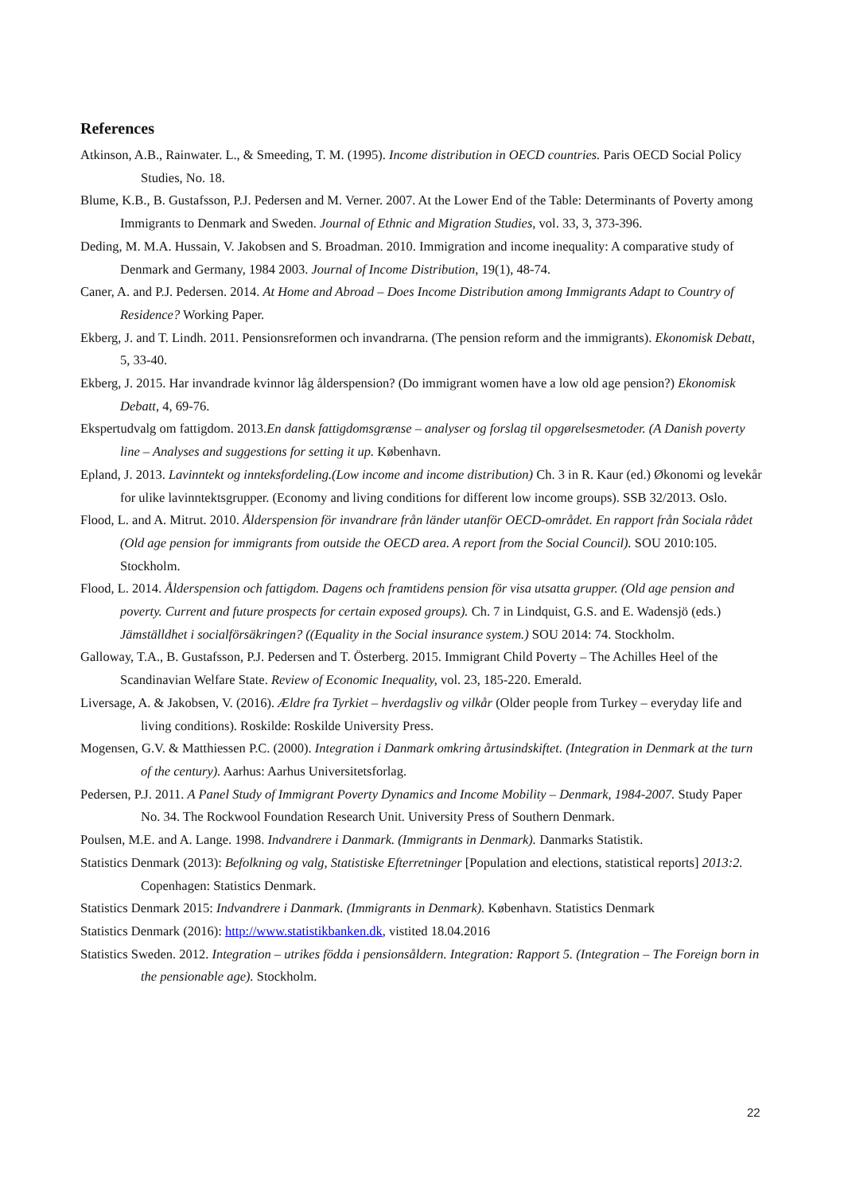References
Atkinson, A.B., Rainwater. L., & Smeeding, T. M. (1995). Income distribution in OECD countries. Paris OECD Social Policy Studies, No. 18.
Blume, K.B., B. Gustafsson, P.J. Pedersen and M. Verner. 2007. At the Lower End of the Table: Determinants of Poverty among Immigrants to Denmark and Sweden. Journal of Ethnic and Migration Studies, vol. 33, 3, 373-396.
Deding, M. M.A. Hussain, V. Jakobsen and S. Broadman. 2010. Immigration and income inequality: A comparative study of Denmark and Germany, 1984 2003. Journal of Income Distribution, 19(1), 48-74.
Caner, A. and P.J. Pedersen. 2014. At Home and Abroad – Does Income Distribution among Immigrants Adapt to Country of Residence? Working Paper.
Ekberg, J. and T. Lindh. 2011. Pensionsreformen och invandrarna. (The pension reform and the immigrants). Ekonomisk Debatt, 5, 33-40.
Ekberg, J. 2015. Har invandrade kvinnor låg ålderspension? (Do immigrant women have a low old age pension?) Ekonomisk Debatt, 4, 69-76.
Ekspertudvalg om fattigdom. 2013.En dansk fattigdomsgrænse – analyser og forslag til opgørelsesmetoder. (A Danish poverty line – Analyses and suggestions for setting it up. København.
Epland, J. 2013. Lavinntekt og innteksfordeling.(Low income and income distribution) Ch. 3 in R. Kaur (ed.) Økonomi og levekår for ulike lavinntektsgrupper. (Economy and living conditions for different low income groups). SSB 32/2013. Oslo.
Flood, L. and A. Mitrut. 2010. Ålderspension för invandrare från länder utanför OECD-området. En rapport från Sociala rådet (Old age pension for immigrants from outside the OECD area. A report from the Social Council). SOU 2010:105. Stockholm.
Flood, L. 2014. Ålderspension och fattigdom. Dagens och framtidens pension för visa utsatta grupper. (Old age pension and poverty. Current and future prospects for certain exposed groups). Ch. 7 in Lindquist, G.S. and E. Wadensjö (eds.) Jämställdhet i socialförsäkringen? ((Equality in the Social insurance system.) SOU 2014: 74. Stockholm.
Galloway, T.A., B. Gustafsson, P.J. Pedersen and T. Österberg. 2015. Immigrant Child Poverty – The Achilles Heel of the Scandinavian Welfare State. Review of Economic Inequality, vol. 23, 185-220. Emerald.
Liversage, A. & Jakobsen, V. (2016). Ældre fra Tyrkiet – hverdagsliv og vilkår (Older people from Turkey – everyday life and living conditions). Roskilde: Roskilde University Press.
Mogensen, G.V. & Matthiessen P.C. (2000). Integration i Danmark omkring årtusindskiftet. (Integration in Denmark at the turn of the century). Aarhus: Aarhus Universitetsforlag.
Pedersen, P.J. 2011. A Panel Study of Immigrant Poverty Dynamics and Income Mobility – Denmark, 1984-2007. Study Paper No. 34. The Rockwool Foundation Research Unit. University Press of Southern Denmark.
Poulsen, M.E. and A. Lange. 1998. Indvandrere i Danmark. (Immigrants in Denmark). Danmarks Statistik.
Statistics Denmark (2013): Befolkning og valg, Statistiske Efterretninger [Population and elections, statistical reports] 2013:2. Copenhagen: Statistics Denmark.
Statistics Denmark 2015: Indvandrere i Danmark. (Immigrants in Denmark). København. Statistics Denmark
Statistics Denmark (2016): http://www.statistikbanken.dk, vistited 18.04.2016
Statistics Sweden. 2012. Integration – utrikes födda i pensionsåldern. Integration: Rapport 5. (Integration – The Foreign born in the pensionable age). Stockholm.
22